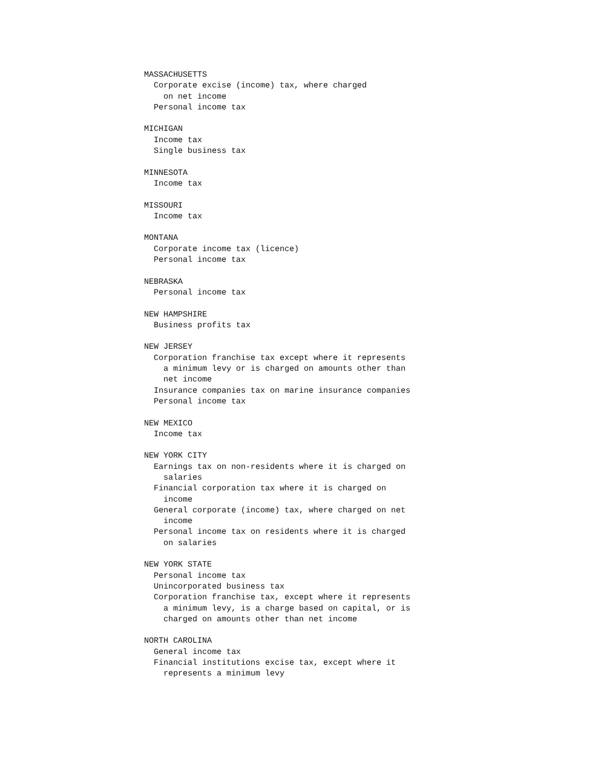MASSACHUSETTS
  Corporate excise (income) tax, where charged
    on net income
  Personal income tax

MICHIGAN
  Income tax
  Single business tax

MINNESOTA
  Income tax

MISSOURI
  Income tax

MONTANA
  Corporate income tax (licence)
  Personal income tax

NEBRASKA
  Personal income tax

NEW HAMPSHIRE
  Business profits tax

NEW JERSEY
  Corporation franchise tax except where it represents
    a minimum levy or is charged on amounts other than
    net income
  Insurance companies tax on marine insurance companies
  Personal income tax

NEW MEXICO
  Income tax

NEW YORK CITY
  Earnings tax on non-residents where it is charged on
    salaries
  Financial corporation tax where it is charged on
    income
  General corporate (income) tax, where charged on net
    income
  Personal income tax on residents where it is charged
    on salaries

NEW YORK STATE
  Personal income tax
  Unincorporated business tax
  Corporation franchise tax, except where it represents
    a minimum levy, is a charge based on capital, or is
    charged on amounts other than net income

NORTH CAROLINA
  General income tax
  Financial institutions excise tax, except where it
    represents a minimum levy